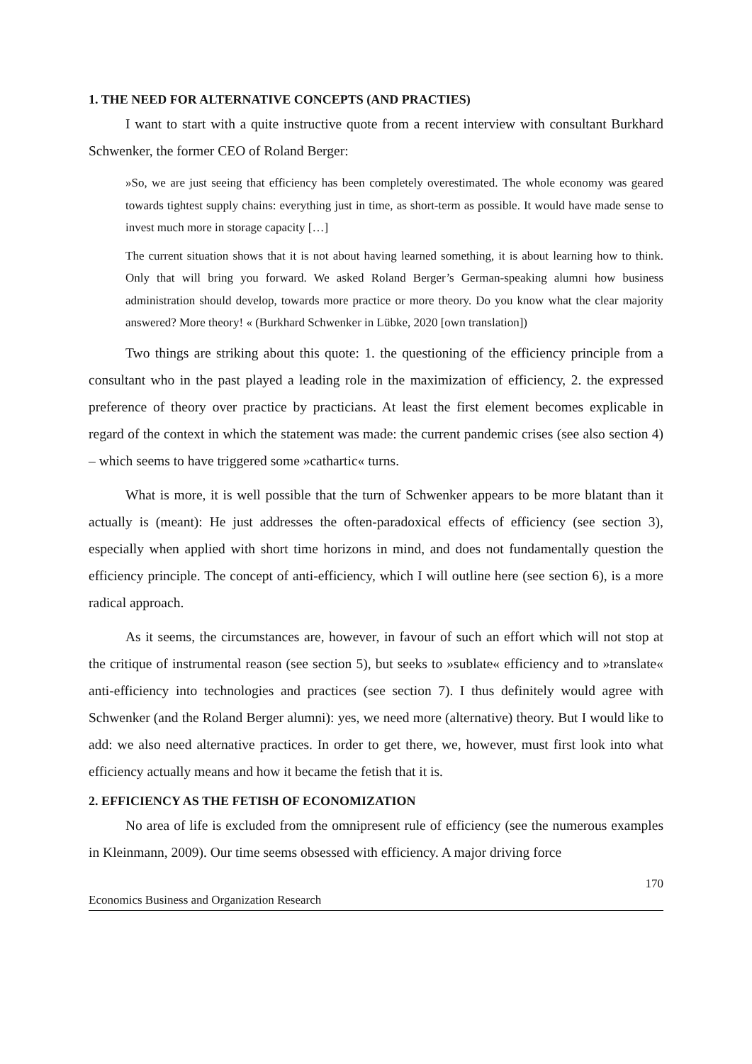1. THE NEED FOR ALTERNATIVE CONCEPTS (AND PRACTIES)
I want to start with a quite instructive quote from a recent interview with consultant Burkhard Schwenker, the former CEO of Roland Berger:
»So, we are just seeing that efficiency has been completely overestimated. The whole economy was geared towards tightest supply chains: everything just in time, as short-term as possible. It would have made sense to invest much more in storage capacity […]
The current situation shows that it is not about having learned something, it is about learning how to think. Only that will bring you forward. We asked Roland Berger’s German-speaking alumni how business administration should develop, towards more practice or more theory. Do you know what the clear majority answered? More theory! « (Burkhard Schwenker in Lübke, 2020 [own translation])
Two things are striking about this quote: 1. the questioning of the efficiency principle from a consultant who in the past played a leading role in the maximization of efficiency, 2. the expressed preference of theory over practice by practicians. At least the first element becomes explicable in regard of the context in which the statement was made: the current pandemic crises (see also section 4) – which seems to have triggered some »cathartic« turns.
What is more, it is well possible that the turn of Schwenker appears to be more blatant than it actually is (meant): He just addresses the often-paradoxical effects of efficiency (see section 3), especially when applied with short time horizons in mind, and does not fundamentally question the efficiency principle. The concept of anti-efficiency, which I will outline here (see section 6), is a more radical approach.
As it seems, the circumstances are, however, in favour of such an effort which will not stop at the critique of instrumental reason (see section 5), but seeks to »sublate« efficiency and to »translate« anti-efficiency into technologies and practices (see section 7). I thus definitely would agree with Schwenker (and the Roland Berger alumni): yes, we need more (alternative) theory. But I would like to add: we also need alternative practices. In order to get there, we, however, must first look into what efficiency actually means and how it became the fetish that it is.
2. EFFICIENCY AS THE FETISH OF ECONOMIZATION
No area of life is excluded from the omnipresent rule of efficiency (see the numerous examples in Kleinmann, 2009). Our time seems obsessed with efficiency. A major driving force
170
Economics Business and Organization Research